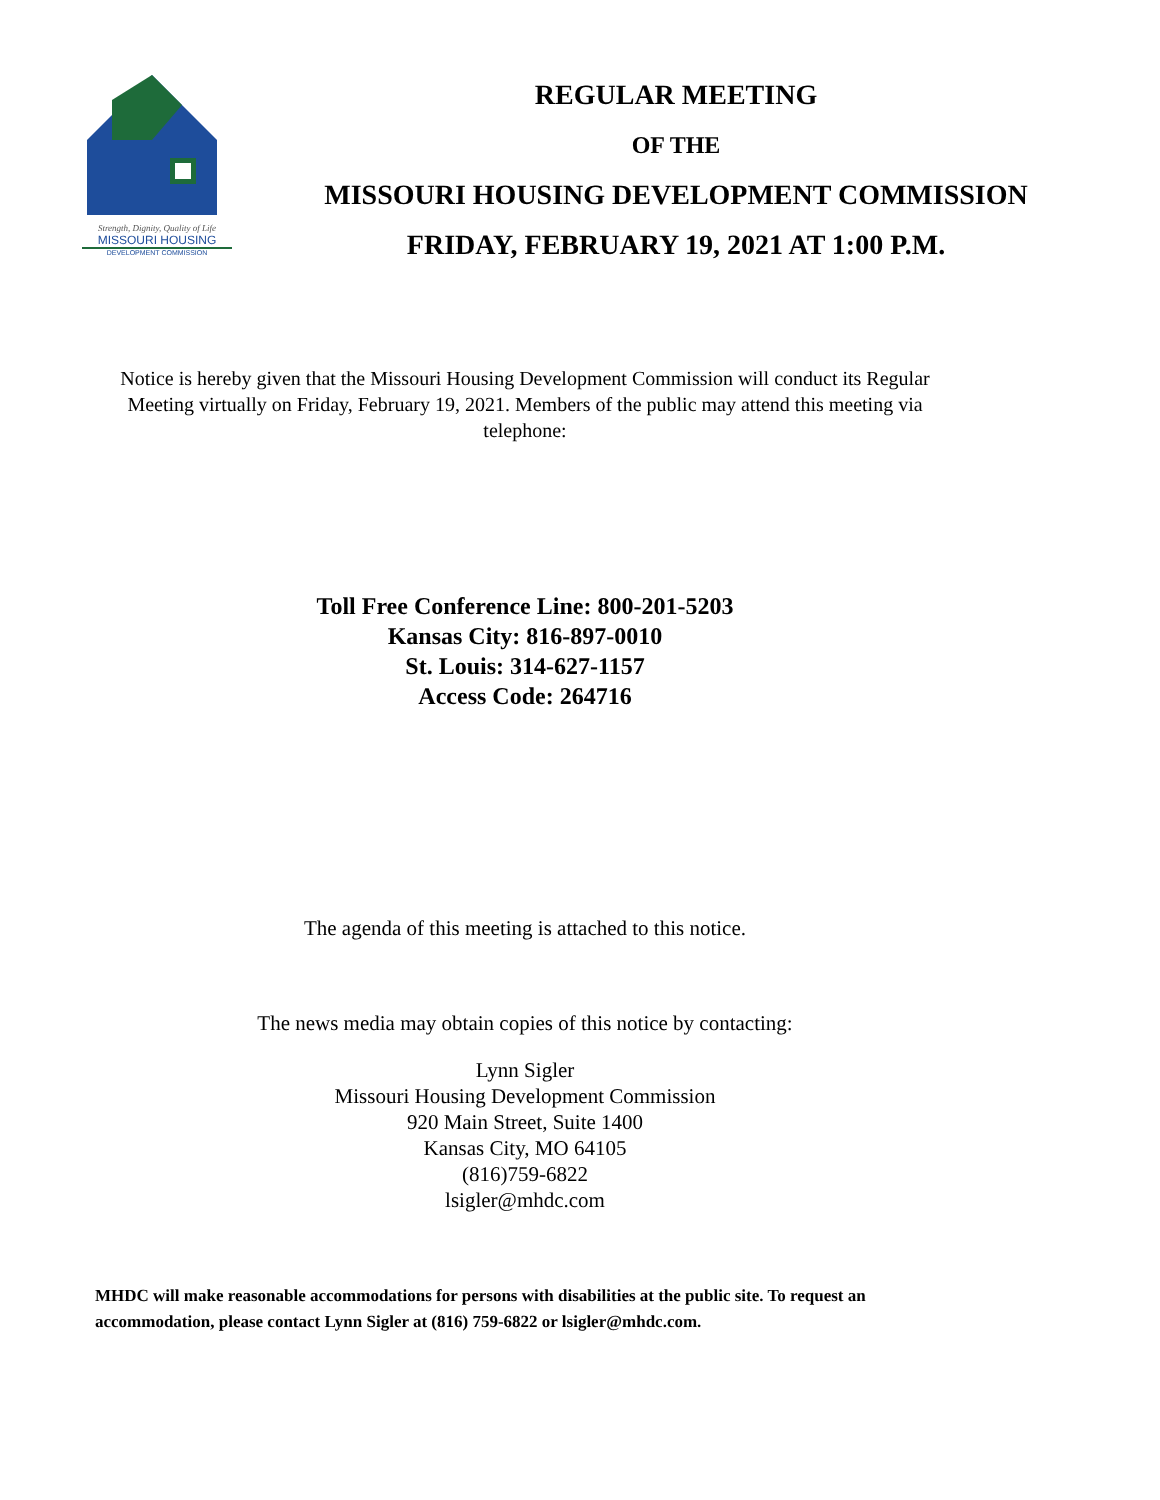Strength, Dignity, Quality of Life
MISSOURI HOUSING
DEVELOPMENT COMMISSION
REGULAR MEETING
OF THE
MISSOURI HOUSING DEVELOPMENT COMMISSION
FRIDAY, FEBRUARY 19, 2021 AT 1:00 P.M.
Notice is hereby given that the Missouri Housing Development Commission will conduct its Regular Meeting virtually on Friday, February 19, 2021. Members of the public may attend this meeting via telephone:
Toll Free Conference Line: 800-201-5203
Kansas City: 816-897-0010
St. Louis: 314-627-1157
Access Code: 264716
The agenda of this meeting is attached to this notice.
The news media may obtain copies of this notice by contacting:
Lynn Sigler
Missouri Housing Development Commission
920 Main Street, Suite 1400
Kansas City, MO 64105
(816)759-6822
lsigler@mhdc.com
MHDC will make reasonable accommodations for persons with disabilities at the public site. To request an accommodation, please contact Lynn Sigler at (816) 759-6822 or lsigler@mhdc.com.